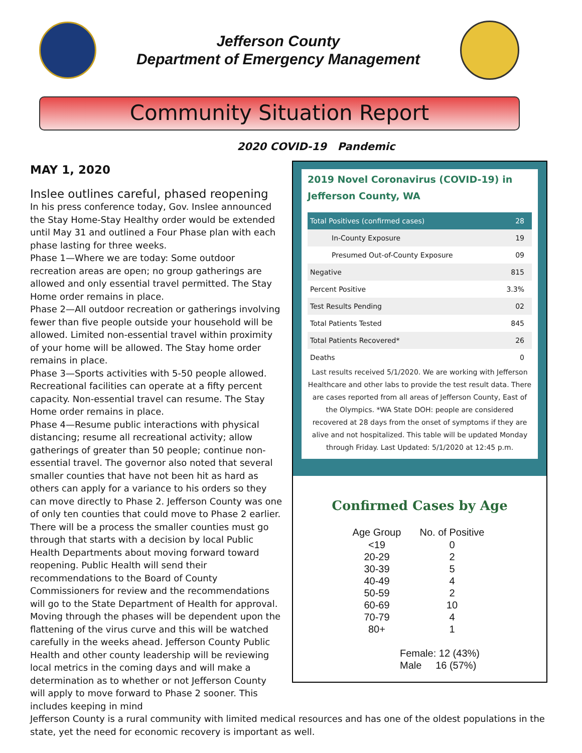Jefferson County
Department of Emergency Management
Community Situation Report
2020 COVID-19 Pandemic
MAY 1, 2020
Inslee outlines careful, phased reopening
In his press conference today, Gov. Inslee announced the Stay Home-Stay Healthy order would be extended until May 31 and outlined a Four Phase plan with each phase lasting for three weeks.
Phase 1—Where we are today: Some outdoor recreation areas are open; no group gatherings are allowed and only essential travel permitted. The Stay Home order remains in place.
Phase 2—All outdoor recreation or gatherings involving fewer than five people outside your household will be allowed. Limited non-essential travel within proximity of your home will be allowed. The Stay home order remains in place.
Phase 3—Sports activities with 5-50 people allowed. Recreational facilities can operate at a fifty percent capacity. Non-essential travel can resume. The Stay Home order remains in place.
Phase 4—Resume public interactions with physical distancing; resume all recreational activity; allow gatherings of greater than 50 people; continue non-essential travel. The governor also noted that several smaller counties that have not been hit as hard as others can apply for a variance to his orders so they can move directly to Phase 2. Jefferson County was one of only ten counties that could move to Phase 2 earlier.
There will be a process the smaller counties must go through that starts with a decision by local Public Health Departments about moving forward toward reopening. Public Health will send their recommendations to the Board of County Commissioners for review and the recommendations will go to the State Department of Health for approval.
Moving through the phases will be dependent upon the flattening of the virus curve and this will be watched carefully in the weeks ahead. Jefferson County Public Health and other county leadership will be reviewing local metrics in the coming days and will make a determination as to whether or not Jefferson County will apply to move forward to Phase 2 sooner. This includes keeping in mind
2019 Novel Coronavirus (COVID-19) in Jefferson County, WA
| Total Positives (confirmed cases) | 28 |
| In-County Exposure | 19 |
| Presumed Out-of-County Exposure | 09 |
| Negative | 815 |
| Percent Positive | 3.3% |
| Test Results Pending | 02 |
| Total Patients Tested | 845 |
| Total Patients Recovered* | 26 |
| Deaths | 0 |
Last results received 5/1/2020. We are working with Jefferson Healthcare and other labs to provide the test result data. There are cases reported from all areas of Jefferson County, East of the Olympics. *WA State DOH: people are considered recovered at 28 days from the onset of symptoms if they are alive and not hospitalized. This table will be updated Monday through Friday. Last Updated: 5/1/2020 at 12:45 p.m.
Confirmed Cases by Age
| Age Group | No. of Positive |
| --- | --- |
| <19 | 0 |
| 20-29 | 2 |
| 30-39 | 5 |
| 40-49 | 4 |
| 50-59 | 2 |
| 60-69 | 10 |
| 70-79 | 4 |
| 80+ | 1 |
Female: 12 (43%)
Male 16 (57%)
Jefferson County is a rural community with limited medical resources and has one of the oldest populations in the state, yet the need for economic recovery is important as well.